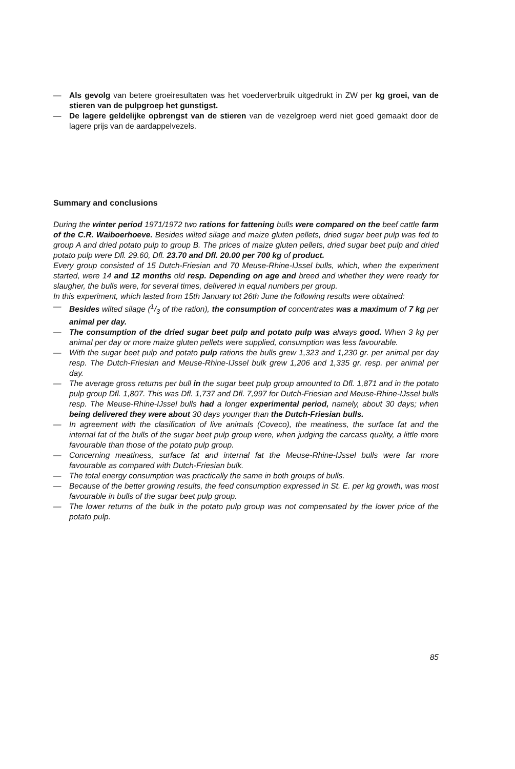— Als gevolg van betere groeiresultaten was het voederverbruik uitgedrukt in ZW per kg groei, van de stieren van de pulpgroep het gunstigst.
— De lagere geldelijke opbrengst van de stieren van de vezelgroep werd niet goed gemaakt door de lagere prijs van de aardappelvezels.
Summary and conclusions
During the winter period 1971/1972 two rations for fattening bulls were compared on the beef cattle farm of the C.R. Waiboerhoeve. Besides wilted silage and maize gluten pellets, dried sugar beet pulp was fed to group A and dried potato pulp to group B. The prices of maize gluten pellets, dried sugar beet pulp and dried potato pulp were Dfl. 29.60, Dfl. 23.70 and Dfl. 20.00 per 700 kg of product.
Every group consisted of 15 Dutch-Friesian and 70 Meuse-Rhine-IJssel bulls, which, when the experiment started, were 14 and 12 months old resp. Depending on age and breed and whether they were ready for slaugher, the bulls were, for several times, delivered in equal numbers per group.
In this experiment, which lasted from 15th January tot 26th June the following results were obtained:
— Besides wilted silage (1/3 of the ration), the consumption of concentrates was a maximum of 7 kg per animal per day.
— The consumption of the dried sugar beet pulp and potato pulp was always good. When 3 kg per animal per day or more maize gluten pellets were supplied, consumption was less favourable.
— With the sugar beet pulp and potato pulp rations the bulls grew 1,323 and 1,230 gr. per animal per day resp. The Dutch-Friesian and Meuse-Rhine-IJssel bulk grew 1,206 and 1,335 gr. resp. per animal per day.
— The average gross returns per bull in the sugar beet pulp group amounted to Dfl. 1,871 and in the potato pulp group Dfl. 1,807. This was Dfl. 1,737 and Dfl. 7,997 for Dutch-Friesian and Meuse-Rhine-IJssel bulls resp. The Meuse-Rhine-IJssel bulls had a longer experimental period, namely, about 30 days; when being delivered they were about 30 days younger than the Dutch-Friesian bulls.
— In agreement with the clasification of live animals (Coveco), the meatiness, the surface fat and the internal fat of the bulls of the sugar beet pulp group were, when judging the carcass quality, a little more favourable than those of the potato pulp group.
— Concerning meatiness, surface fat and internal fat the Meuse-Rhine-IJssel bulls were far more favourable as compared with Dutch-Friesian bulk.
— The total energy consumption was practically the same in both groups of bulls.
— Because of the better growing results, the feed consumption expressed in St. E. per kg growth, was most favourable in bulls of the sugar beet pulp group.
— The lower returns of the bulk in the potato pulp group was not compensated by the lower price of the potato pulp.
85